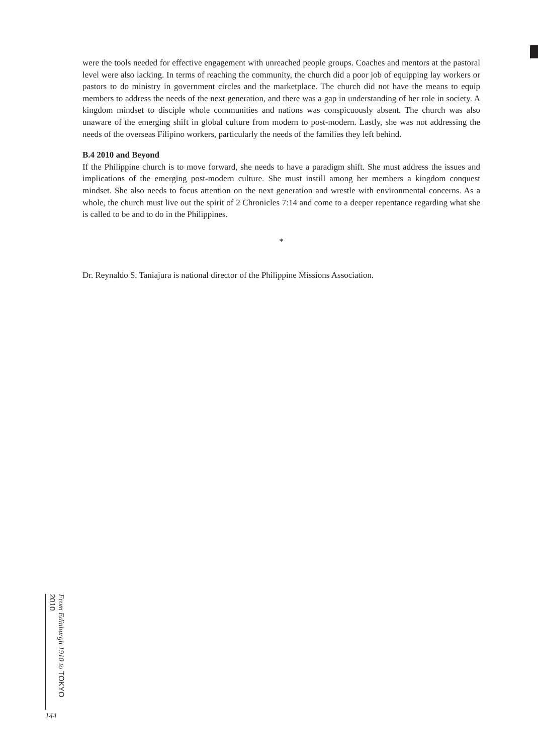were the tools needed for effective engagement with unreached people groups. Coaches and mentors at the pastoral level were also lacking. In terms of reaching the community, the church did a poor job of equipping lay workers or pastors to do ministry in government circles and the marketplace. The church did not have the means to equip members to address the needs of the next generation, and there was a gap in understanding of her role in society. A kingdom mindset to disciple whole communities and nations was conspicuously absent. The church was also unaware of the emerging shift in global culture from modern to post-modern. Lastly, she was not addressing the needs of the overseas Filipino workers, particularly the needs of the families they left behind.
B.4 2010 and Beyond
If the Philippine church is to move forward, she needs to have a paradigm shift. She must address the issues and implications of the emerging post-modern culture. She must instill among her members a kingdom conquest mindset. She also needs to focus attention on the next generation and wrestle with environmental concerns. As a whole, the church must live out the spirit of 2 Chronicles 7:14 and come to a deeper repentance regarding what she is called to be and to do in the Philippines.
*
Dr. Reynaldo S. Taniajura is national director of the Philippine Missions Association.
From Edinburgh 1910 to TOKYO 2010
144